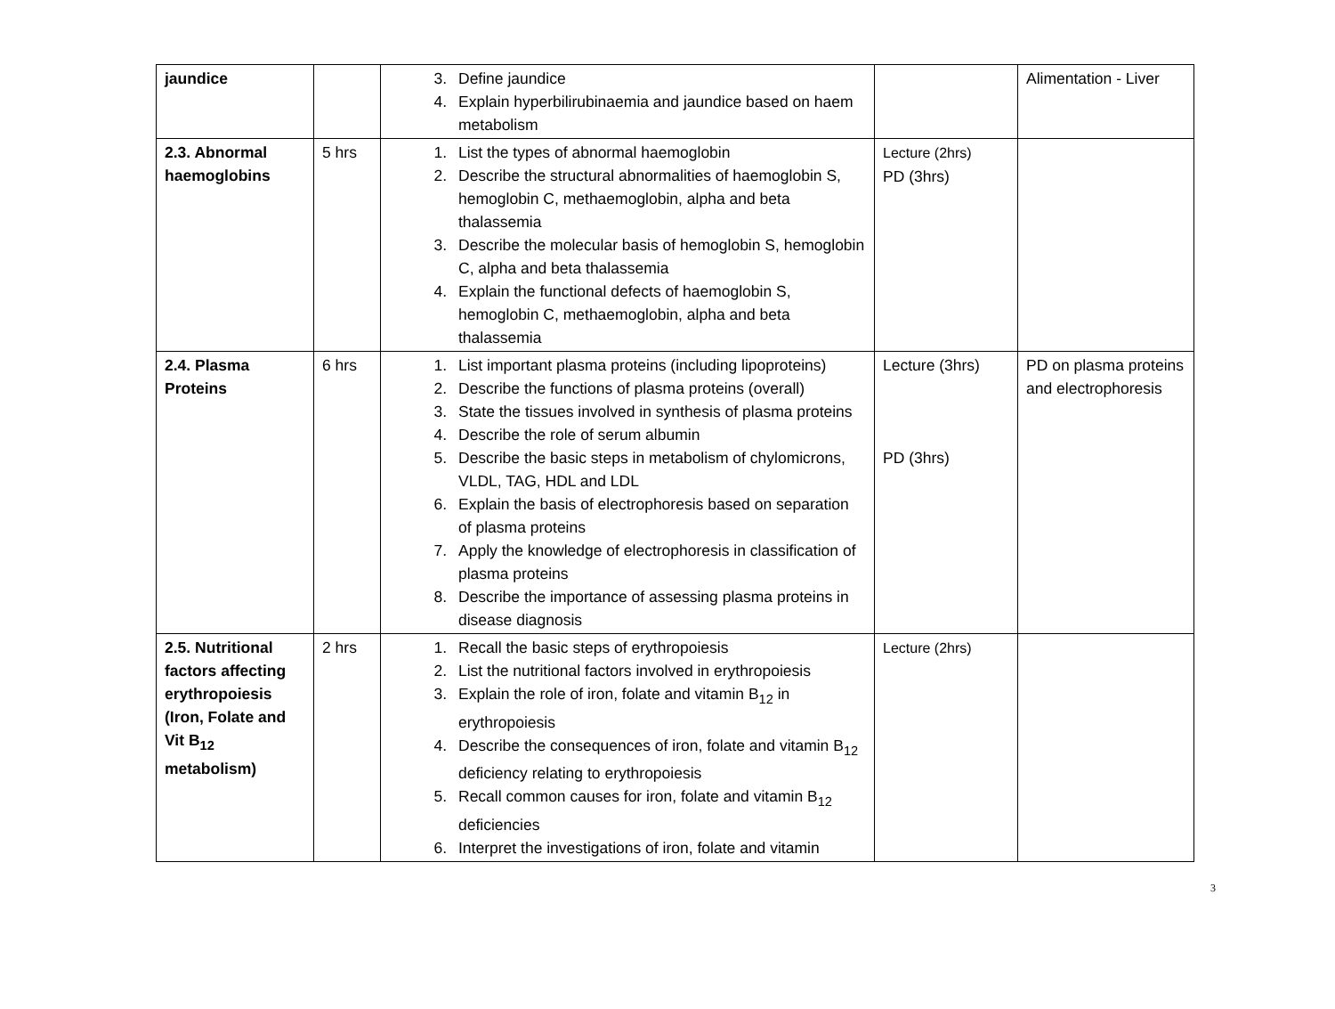| jaundice | | 3. Define jaundice 4. Explain hyperbilirubinaemia and jaundice based on haem metabolism | | Alimentation - Liver |
| 2.3. Abnormal haemoglobins | 5 hrs | 1. List the types of abnormal haemoglobin 2. Describe the structural abnormalities of haemoglobin S, hemoglobin C, methaemoglobin, alpha and beta thalassemia 3. Describe the molecular basis of hemoglobin S, hemoglobin C, alpha and beta thalassemia 4. Explain the functional defects of haemoglobin S, hemoglobin C, methaemoglobin, alpha and beta thalassemia | Lecture (2hrs) PD (3hrs) | |
| 2.4. Plasma Proteins | 6 hrs | 1. List important plasma proteins (including lipoproteins) 2. Describe the functions of plasma proteins (overall) 3. State the tissues involved in synthesis of plasma proteins 4. Describe the role of serum albumin 5. Describe the basic steps in metabolism of chylomicrons, VLDL, TAG, HDL and LDL 6. Explain the basis of electrophoresis based on separation of plasma proteins 7. Apply the knowledge of electrophoresis in classification of plasma proteins 8. Describe the importance of assessing plasma proteins in disease diagnosis | Lecture (3hrs) PD (3hrs) | PD on plasma proteins and electrophoresis |
| 2.5. Nutritional factors affecting erythropoiesis (Iron, Folate and Vit B<sub>12</sub> metabolism) | 2 hrs | 1. Recall the basic steps of erythropoiesis 2. List the nutritional factors involved in erythropoiesis 3. Explain the role of iron, folate and vitamin B<sub>12</sub> in erythropoiesis 4. Describe the consequences of iron, folate and vitamin B<sub>12</sub> deficiency relating to erythropoiesis 5. Recall common causes for iron, folate and vitamin B<sub>12</sub> deficiencies 6. Interpret the investigations of iron, folate and vitamin | Lecture (2hrs) | |
3